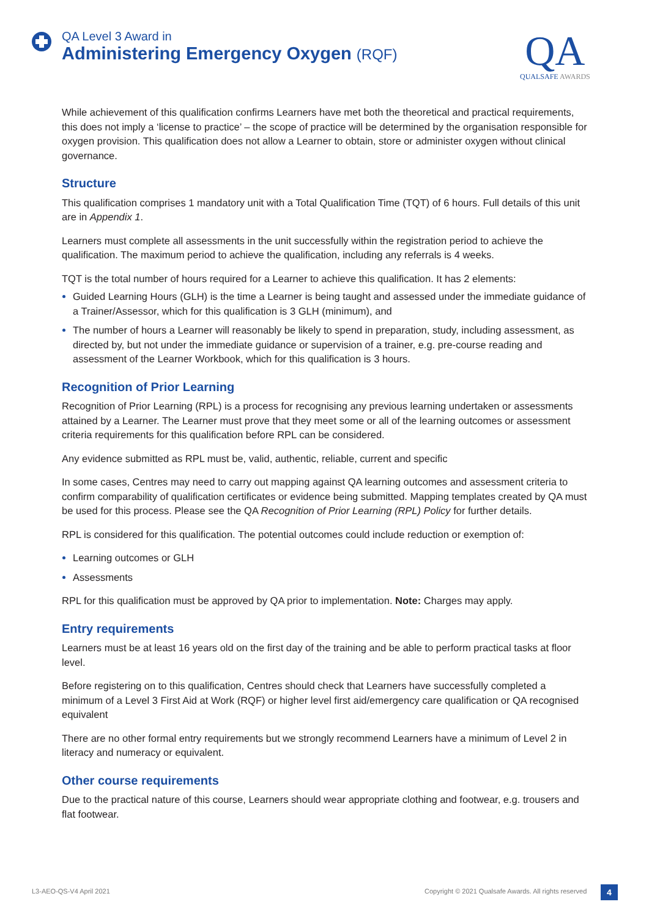QA Level 3 Award in
Administering Emergency Oxygen (RQF)
QA
QUALSAFE AWARDS
While achievement of this qualification confirms Learners have met both the theoretical and practical requirements, this does not imply a ‘license to practice’ – the scope of practice will be determined by the organisation responsible for oxygen provision. This qualification does not allow a Learner to obtain, store or administer oxygen without clinical governance.
Structure
This qualification comprises 1 mandatory unit with a Total Qualification Time (TQT) of 6 hours. Full details of this unit are in Appendix 1.
Learners must complete all assessments in the unit successfully within the registration period to achieve the qualification. The maximum period to achieve the qualification, including any referrals is 4 weeks.
TQT is the total number of hours required for a Learner to achieve this qualification. It has 2 elements:
Guided Learning Hours (GLH) is the time a Learner is being taught and assessed under the immediate guidance of a Trainer/Assessor, which for this qualification is 3 GLH (minimum), and
The number of hours a Learner will reasonably be likely to spend in preparation, study, including assessment, as directed by, but not under the immediate guidance or supervision of a trainer, e.g. pre-course reading and assessment of the Learner Workbook, which for this qualification is 3 hours.
Recognition of Prior Learning
Recognition of Prior Learning (RPL) is a process for recognising any previous learning undertaken or assessments attained by a Learner. The Learner must prove that they meet some or all of the learning outcomes or assessment criteria requirements for this qualification before RPL can be considered.
Any evidence submitted as RPL must be, valid, authentic, reliable, current and specific
In some cases, Centres may need to carry out mapping against QA learning outcomes and assessment criteria to confirm comparability of qualification certificates or evidence being submitted. Mapping templates created by QA must be used for this process. Please see the QA Recognition of Prior Learning (RPL) Policy for further details.
RPL is considered for this qualification. The potential outcomes could include reduction or exemption of:
Learning outcomes or GLH
Assessments
RPL for this qualification must be approved by QA prior to implementation. Note: Charges may apply.
Entry requirements
Learners must be at least 16 years old on the first day of the training and be able to perform practical tasks at floor level.
Before registering on to this qualification, Centres should check that Learners have successfully completed a minimum of a Level 3 First Aid at Work (RQF) or higher level first aid/emergency care qualification or QA recognised equivalent
There are no other formal entry requirements but we strongly recommend Learners have a minimum of Level 2 in literacy and numeracy or equivalent.
Other course requirements
Due to the practical nature of this course, Learners should wear appropriate clothing and footwear, e.g. trousers and flat footwear.
L3-AEO-QS-V4 April 2021
Copyright © 2021 Qualsafe Awards. All rights reserved
4